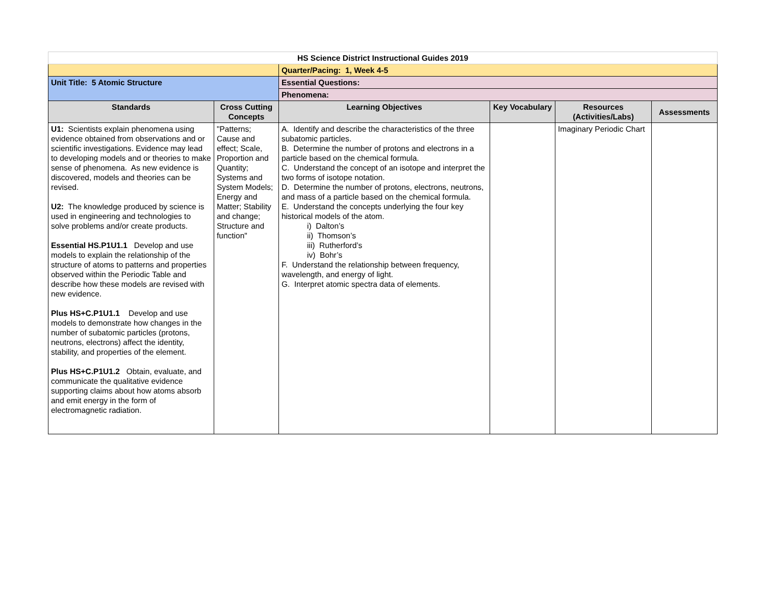| HS Science District Instructional Guides 2019 | | | | | |
| | | Quarter/Pacing: 1, Week 4-5 | | | |
| Unit Title: 5 Atomic Structure | | Essential Questions: | | | |
| | | Phenomena: | | | |
| Standards | Cross Cutting Concepts | Learning Objectives | Key Vocabulary | Resources (Activities/Labs) | Assessments |
| U1: Scientists explain phenomena using evidence obtained from observations and or scientific investigations. Evidence may lead to developing models and or theories to make sense of phenomena. As new evidence is discovered, models and theories can be revised. U2: The knowledge produced by science is used in engineering and technologies to solve problems and/or create products. Essential HS.P1U1.1 Develop and use models to explain the relationship of the structure of atoms to patterns and properties observed within the Periodic Table and describe how these models are revised with new evidence. Plus HS+C.P1U1.1 Develop and use models to demonstrate how changes in the number of subatomic particles (protons, neutrons, electrons) affect the identity, stability, and properties of the element. Plus HS+C.P1U1.2 Obtain, evaluate, and communicate the qualitative evidence supporting claims about how atoms absorb and emit energy in the form of electromagnetic radiation. | "Patterns; Cause and effect; Scale, Proportion and Quantity; Systems and System Models; Energy and Matter; Stability and change; Structure and function" | A. Identify and describe the characteristics of the three subatomic particles. B. Determine the number of protons and electrons in a particle based on the chemical formula. C. Understand the concept of an isotope and interpret the two forms of isotope notation. D. Determine the number of protons, electrons, neutrons, and mass of a particle based on the chemical formula. E. Understand the concepts underlying the four key historical models of the atom. i) Dalton’s ii) Thomson’s iii) Rutherford’s iv) Bohr’s F. Understand the relationship between frequency, wavelength, and energy of light. G. Interpret atomic spectra data of elements. | | Imaginary Periodic Chart | |